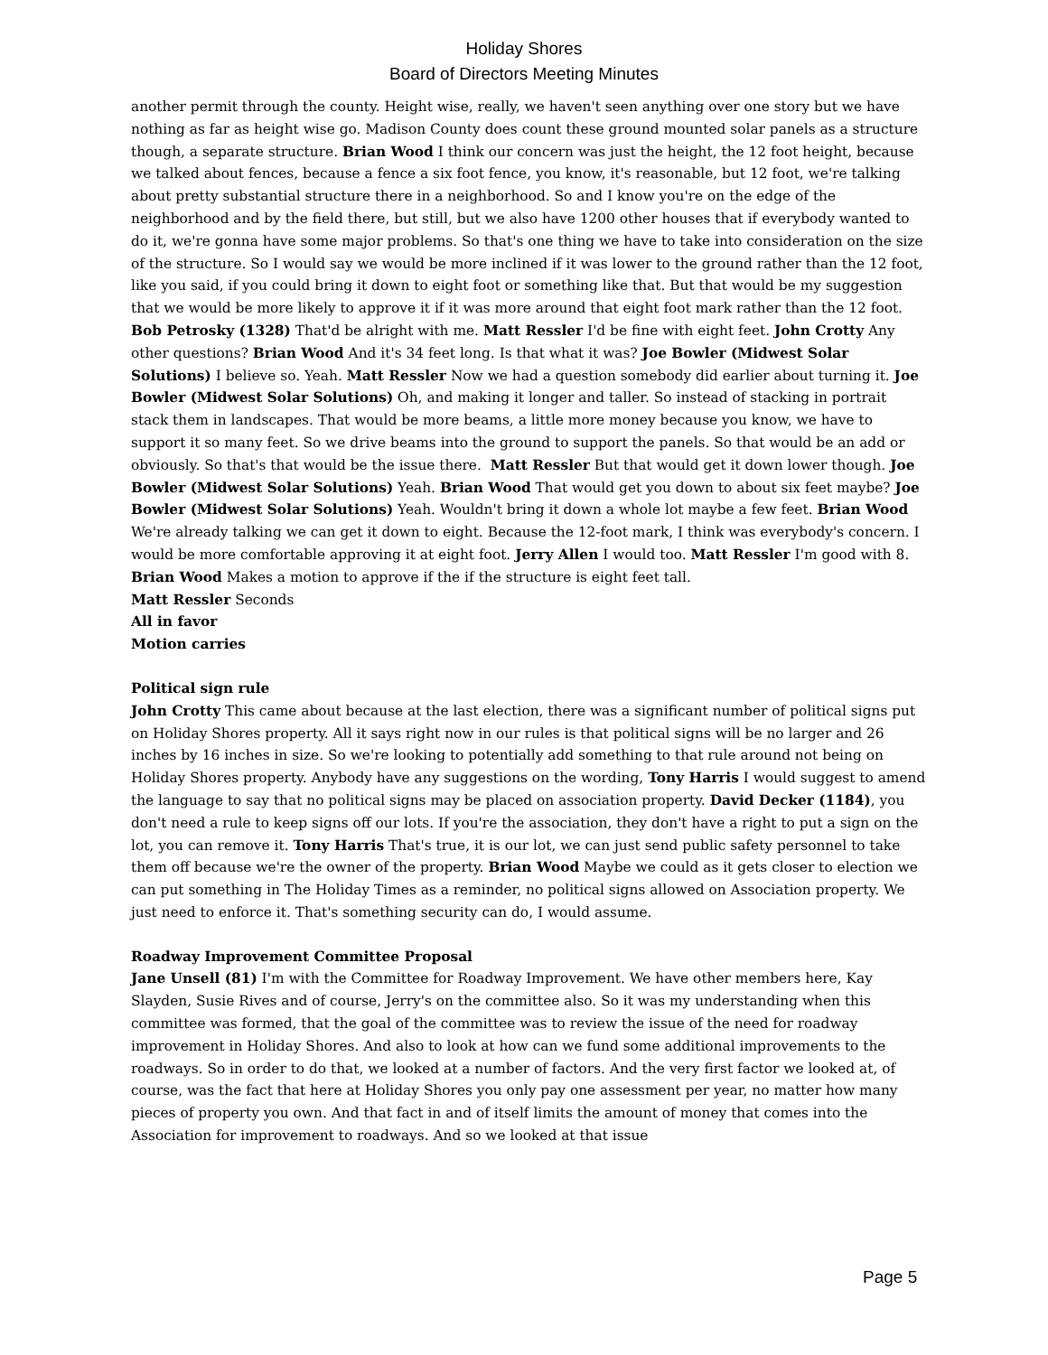Holiday Shores
Board of Directors Meeting Minutes
another permit through the county. Height wise, really, we haven't seen anything over one story but we have nothing as far as height wise go. Madison County does count these ground mounted solar panels as a structure though, a separate structure. Brian Wood I think our concern was just the height, the 12 foot height, because we talked about fences, because a fence a six foot fence, you know, it's reasonable, but 12 foot, we're talking about pretty substantial structure there in a neighborhood. So and I know you're on the edge of the neighborhood and by the field there, but still, but we also have 1200 other houses that if everybody wanted to do it, we're gonna have some major problems. So that's one thing we have to take into consideration on the size of the structure. So I would say we would be more inclined if it was lower to the ground rather than the 12 foot, like you said, if you could bring it down to eight foot or something like that. But that would be my suggestion that we would be more likely to approve it if it was more around that eight foot mark rather than the 12 foot. Bob Petrosky (1328) That'd be alright with me. Matt Ressler I'd be fine with eight feet. John Crotty Any other questions? Brian Wood And it's 34 feet long. Is that what it was? Joe Bowler (Midwest Solar Solutions) I believe so. Yeah. Matt Ressler Now we had a question somebody did earlier about turning it. Joe Bowler (Midwest Solar Solutions) Oh, and making it longer and taller. So instead of stacking in portrait stack them in landscapes. That would be more beams, a little more money because you know, we have to support it so many feet. So we drive beams into the ground to support the panels. So that would be an add or obviously. So that's that would be the issue there. Matt Ressler But that would get it down lower though. Joe Bowler (Midwest Solar Solutions) Yeah. Brian Wood That would get you down to about six feet maybe? Joe Bowler (Midwest Solar Solutions) Yeah. Wouldn't bring it down a whole lot maybe a few feet. Brian Wood We're already talking we can get it down to eight. Because the 12-foot mark, I think was everybody's concern. I would be more comfortable approving it at eight foot. Jerry Allen I would too. Matt Ressler I'm good with 8.
Brian Wood Makes a motion to approve if the if the structure is eight feet tall.
Matt Ressler Seconds
All in favor
Motion carries
Political sign rule
John Crotty This came about because at the last election, there was a significant number of political signs put on Holiday Shores property. All it says right now in our rules is that political signs will be no larger and 26 inches by 16 inches in size. So we're looking to potentially add something to that rule around not being on Holiday Shores property. Anybody have any suggestions on the wording, Tony Harris I would suggest to amend the language to say that no political signs may be placed on association property. David Decker (1184), you don't need a rule to keep signs off our lots. If you're the association, they don't have a right to put a sign on the lot, you can remove it. Tony Harris That's true, it is our lot, we can just send public safety personnel to take them off because we're the owner of the property. Brian Wood Maybe we could as it gets closer to election we can put something in The Holiday Times as a reminder, no political signs allowed on Association property. We just need to enforce it. That's something security can do, I would assume.
Roadway Improvement Committee Proposal
Jane Unsell (81) I'm with the Committee for Roadway Improvement. We have other members here, Kay Slayden, Susie Rives and of course, Jerry's on the committee also. So it was my understanding when this committee was formed, that the goal of the committee was to review the issue of the need for roadway improvement in Holiday Shores. And also to look at how can we fund some additional improvements to the roadways. So in order to do that, we looked at a number of factors. And the very first factor we looked at, of course, was the fact that here at Holiday Shores you only pay one assessment per year, no matter how many pieces of property you own. And that fact in and of itself limits the amount of money that comes into the Association for improvement to roadways. And so we looked at that issue
Page 5